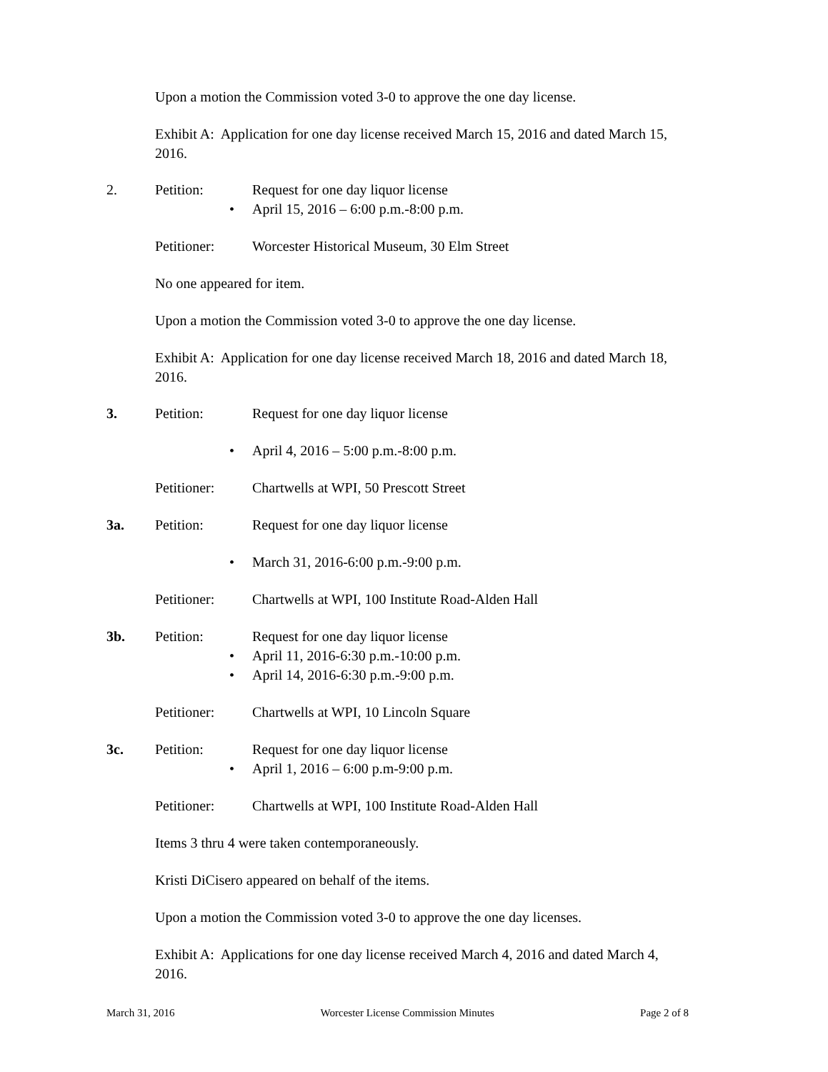Upon a motion the Commission voted 3-0 to approve the one day license.
Exhibit A: Application for one day license received March 15, 2016 and dated March 15,
2016.
2. Petition: Request for one day liquor license
• April 15, 2016 – 6:00 p.m.-8:00 p.m.
Petitioner: Worcester Historical Museum, 30 Elm Street
No one appeared for item.
Upon a motion the Commission voted 3-0 to approve the one day license.
Exhibit A: Application for one day license received March 18, 2016 and dated March 18,
2016.
3. Petition: Request for one day liquor license
• April 4, 2016 – 5:00 p.m.-8:00 p.m.
Petitioner: Chartwells at WPI, 50 Prescott Street
3a. Petition: Request for one day liquor license
• March 31, 2016-6:00 p.m.-9:00 p.m.
Petitioner: Chartwells at WPI, 100 Institute Road-Alden Hall
3b. Petition: Request for one day liquor license
• April 11, 2016-6:30 p.m.-10:00 p.m.
• April 14, 2016-6:30 p.m.-9:00 p.m.
Petitioner: Chartwells at WPI, 10 Lincoln Square
3c. Petition: Request for one day liquor license
• April 1, 2016 – 6:00 p.m-9:00 p.m.
Petitioner: Chartwells at WPI, 100 Institute Road-Alden Hall
Items 3 thru 4 were taken contemporaneously.
Kristi DiCisero appeared on behalf of the items.
Upon a motion the Commission voted 3-0 to approve the one day licenses.
Exhibit A: Applications for one day license received March 4, 2016 and dated March 4,
2016.
March 31, 2016 Worcester License Commission Minutes Page 2 of 8